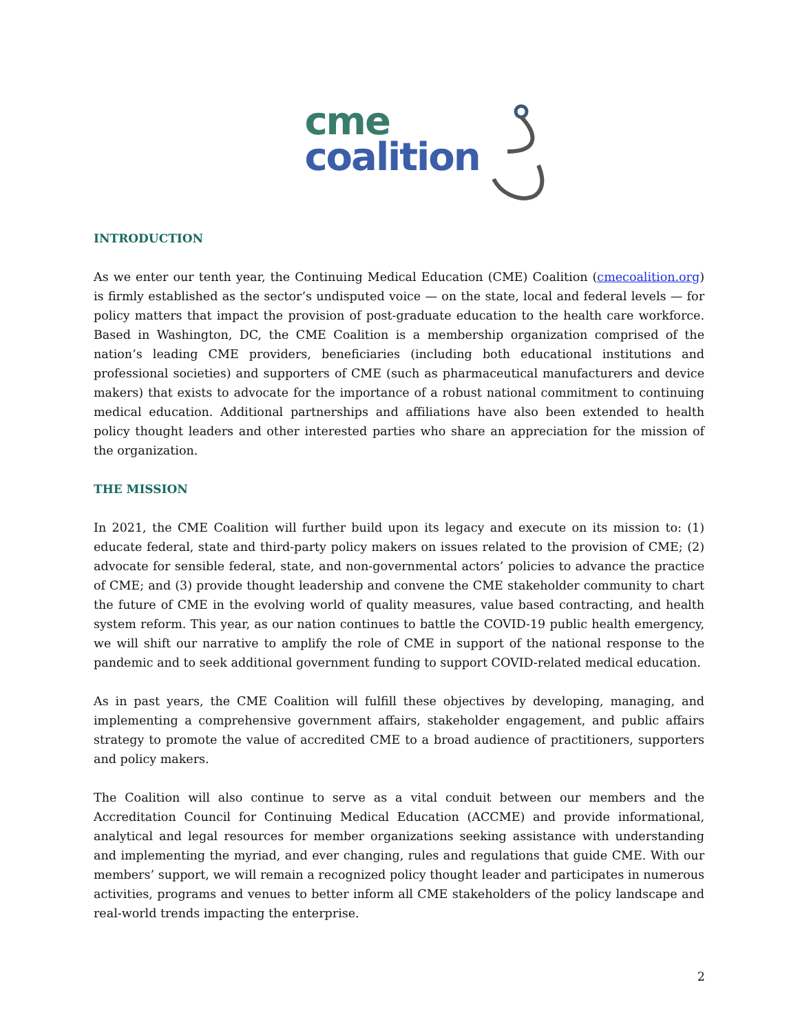cme
coalition
INTRODUCTION
As we enter our tenth year, the Continuing Medical Education (CME) Coalition (cmecoalition.org) is firmly established as the sector’s undisputed voice — on the state, local and federal levels — for policy matters that impact the provision of post-graduate education to the health care workforce. Based in Washington, DC, the CME Coalition is a membership organization comprised of the nation’s leading CME providers, beneficiaries (including both educational institutions and professional societies) and supporters of CME (such as pharmaceutical manufacturers and device makers) that exists to advocate for the importance of a robust national commitment to continuing medical education. Additional partnerships and affiliations have also been extended to health policy thought leaders and other interested parties who share an appreciation for the mission of the organization.
THE MISSION
In 2021, the CME Coalition will further build upon its legacy and execute on its mission to: (1) educate federal, state and third-party policy makers on issues related to the provision of CME; (2) advocate for sensible federal, state, and non-governmental actors’ policies to advance the practice of CME; and (3) provide thought leadership and convene the CME stakeholder community to chart the future of CME in the evolving world of quality measures, value based contracting, and health system reform. This year, as our nation continues to battle the COVID-19 public health emergency, we will shift our narrative to amplify the role of CME in support of the national response to the pandemic and to seek additional government funding to support COVID-related medical education.
As in past years, the CME Coalition will fulfill these objectives by developing, managing, and implementing a comprehensive government affairs, stakeholder engagement, and public affairs strategy to promote the value of accredited CME to a broad audience of practitioners, supporters and policy makers.
The Coalition will also continue to serve as a vital conduit between our members and the Accreditation Council for Continuing Medical Education (ACCME) and provide informational, analytical and legal resources for member organizations seeking assistance with understanding and implementing the myriad, and ever changing, rules and regulations that guide CME. With our members’ support, we will remain a recognized policy thought leader and participates in numerous activities, programs and venues to better inform all CME stakeholders of the policy landscape and real-world trends impacting the enterprise.
2